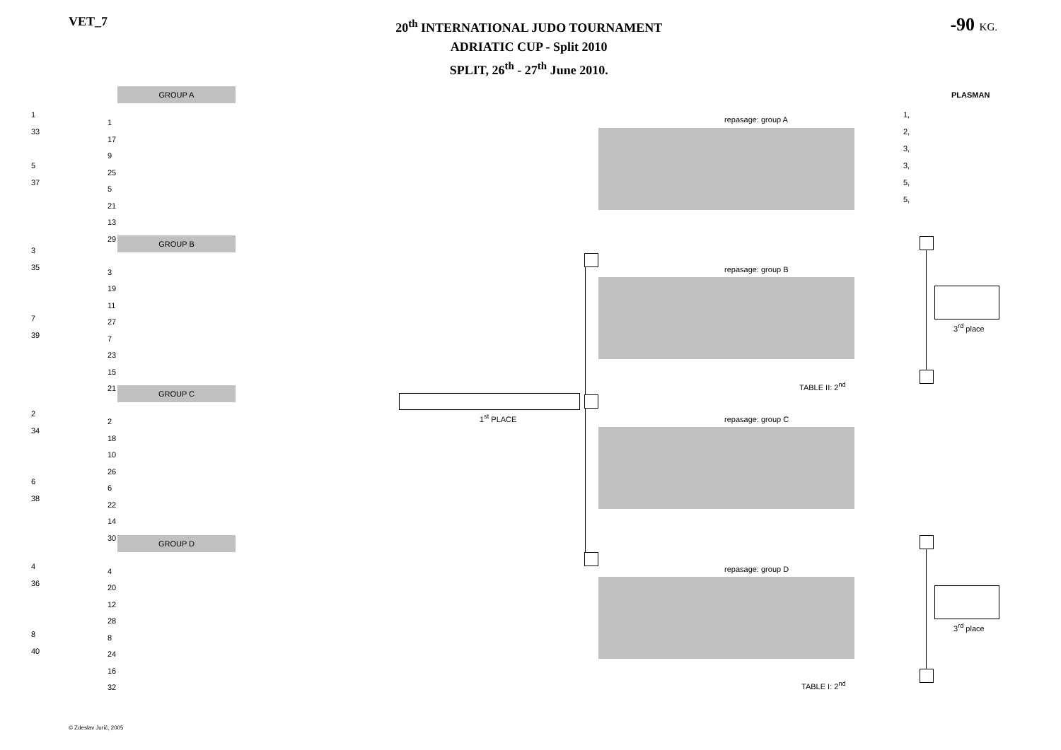VET_7
20<sup>th</sup> INTERNATIONAL JUDO TOURNAMENT
ADRIATIC CUP - Split 2010
SPLIT, 26<sup>th</sup> - 27<sup>th</sup> June 2010.
-90 KG.
GROUP A
GROUP B
GROUP C
GROUP D
PLASMAN
1,
2,
3,
3,
5,
5,
1
33
5
37
3
35
7
39
1
17
9
25
5
21
13
29
3
19
11
27
7
23
15
21
2
34
6
38
4
36
8
40
2
18
10
26
6
22
14
30
4
20
12
28
8
24
16
32
repasage: group A
repasage: group B
repasage: group C
repasage: group D
1<sup>st</sup> PLACE
TABLE II: 2<sup>nd</sup>
TABLE I: 2<sup>nd</sup>
3<sup>rd</sup> place
3<sup>rd</sup> place
© Zdeslav Jurić, 2005